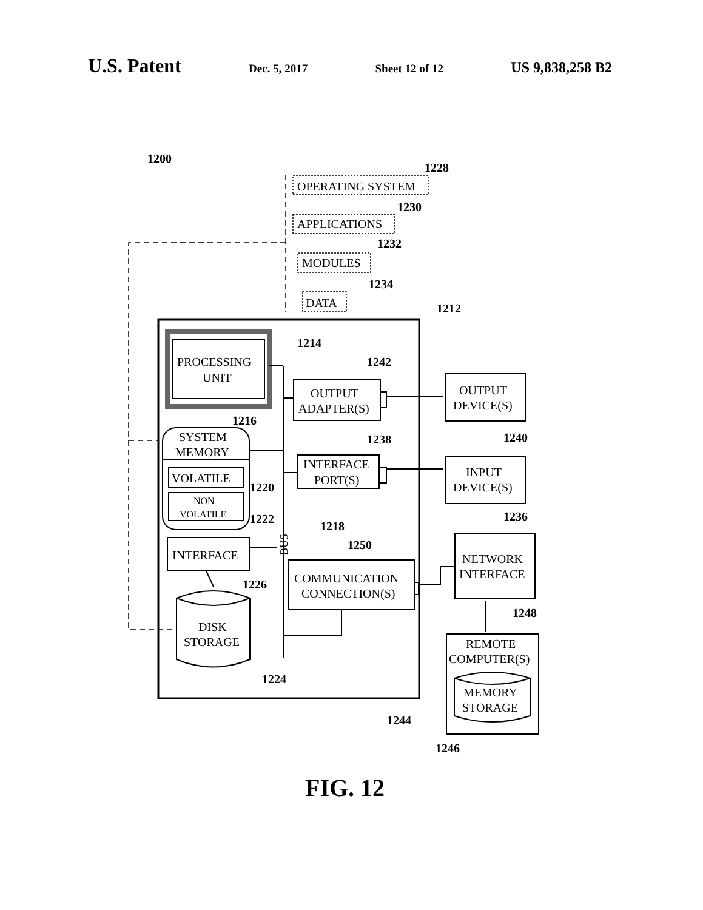U.S. Patent Dec. 5, 2017 Sheet 12 of 12 US 9,838,258 B2
1200
1228
OPERATING SYSTEM
1230
APPLICATIONS
1232
MODULES
1234
DATA
1212
PROCESSING
UNIT
1214
1242
OUTPUT
ADAPTER(S)
OUTPUT
DEVICE(S)
1240
1216
SYSTEM
MEMORY
1238
INTERFACE
PORT(S)
INPUT
DEVICE(S)
VOLATILE
NON
VOLATILE
1220
1222
1218
1236
1250
INTERFACE
COMMUNICATION
CONNECTION(S)
NETWORK
INTERFACE
1226
1248
DISK
STORAGE
REMOTE
COMPUTER(S)
1224
MEMORY
STORAGE
1244
1246
FIG. 12
BUS